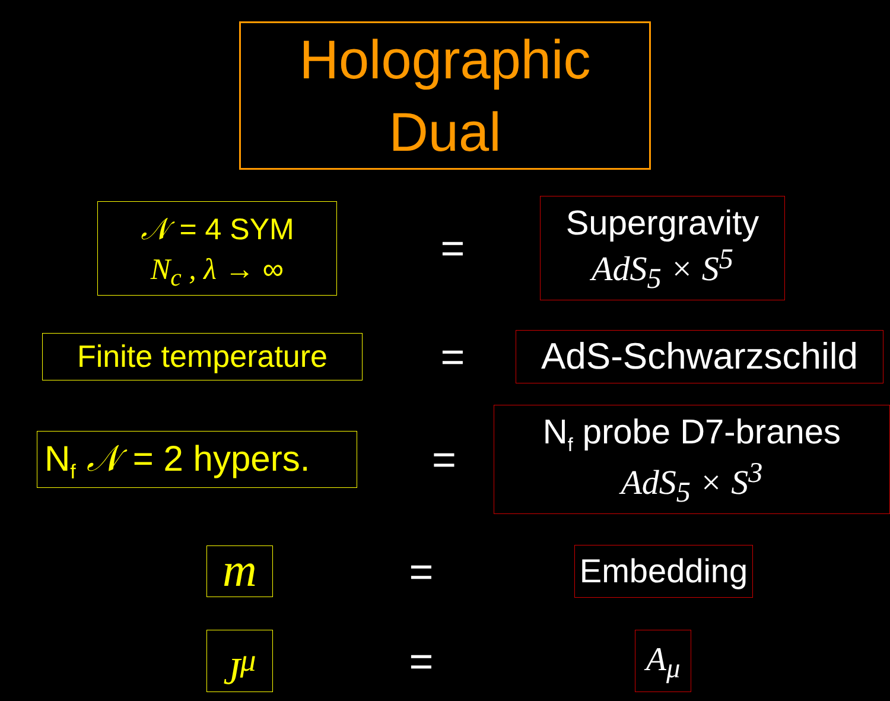Holographic Dual
𝒩 = 4 SYM
N<sub>c</sub> , λ → ∞
=
Supergravity
AdS<sub>5</sub> × S<sup>5</sup>
Finite temperature
=
AdS-Schwarzschild
N<sub>f</sub> 𝒩 = 2 hypers.
=
N<sub>f</sub> probe D7-branes
AdS<sub>5</sub> × S<sup>3</sup>
m
=
Embedding
J<sup>μ</sup>
=
A<sub>μ</sub>